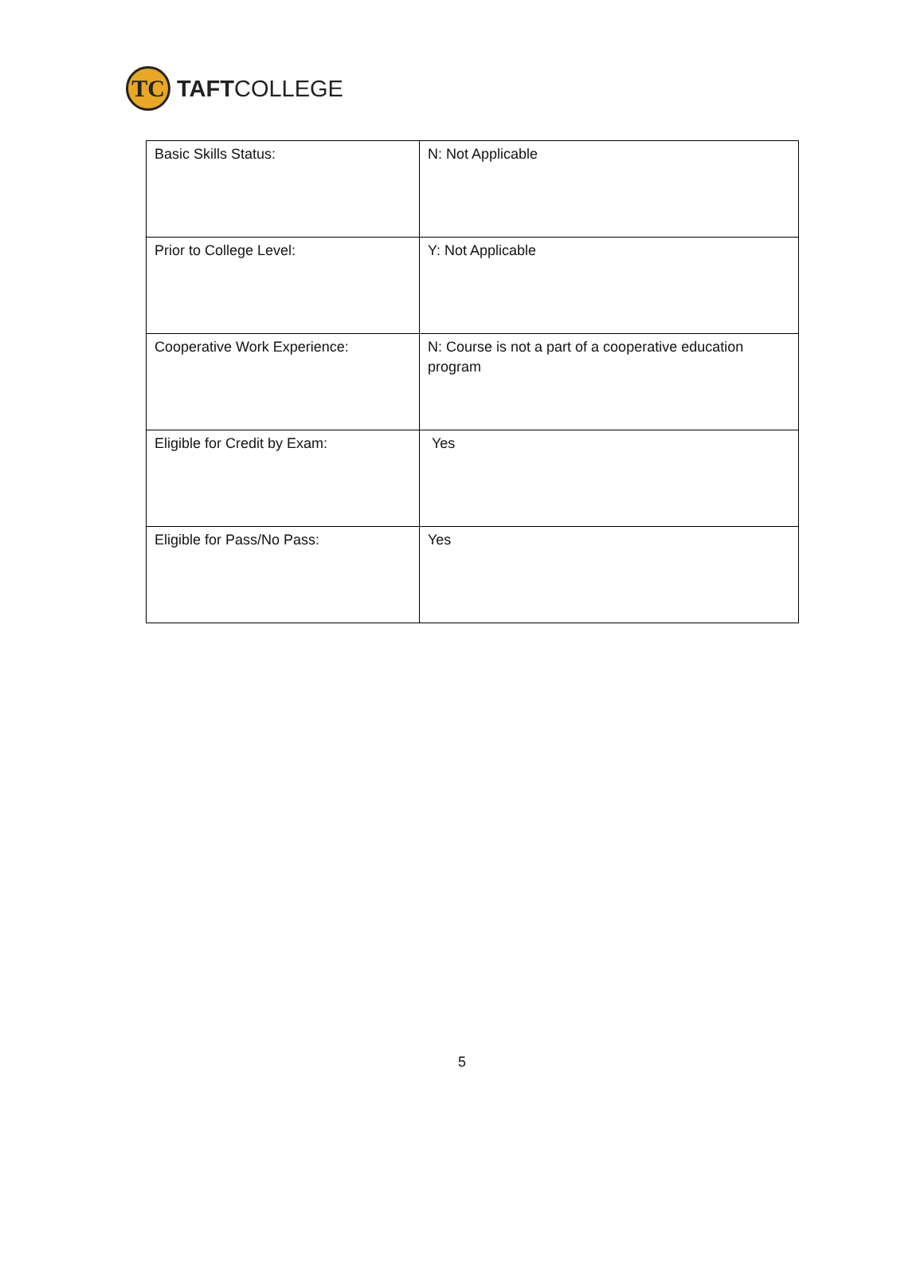TC
TAFTCOLLEGE
| Basic Skills Status: | N: Not Applicable |
| Prior to College Level: | Y: Not Applicable |
| Cooperative Work Experience: | N: Course is not a part of a cooperative education program |
| Eligible for Credit by Exam: | Yes |
| Eligible for Pass/No Pass: | Yes |
5